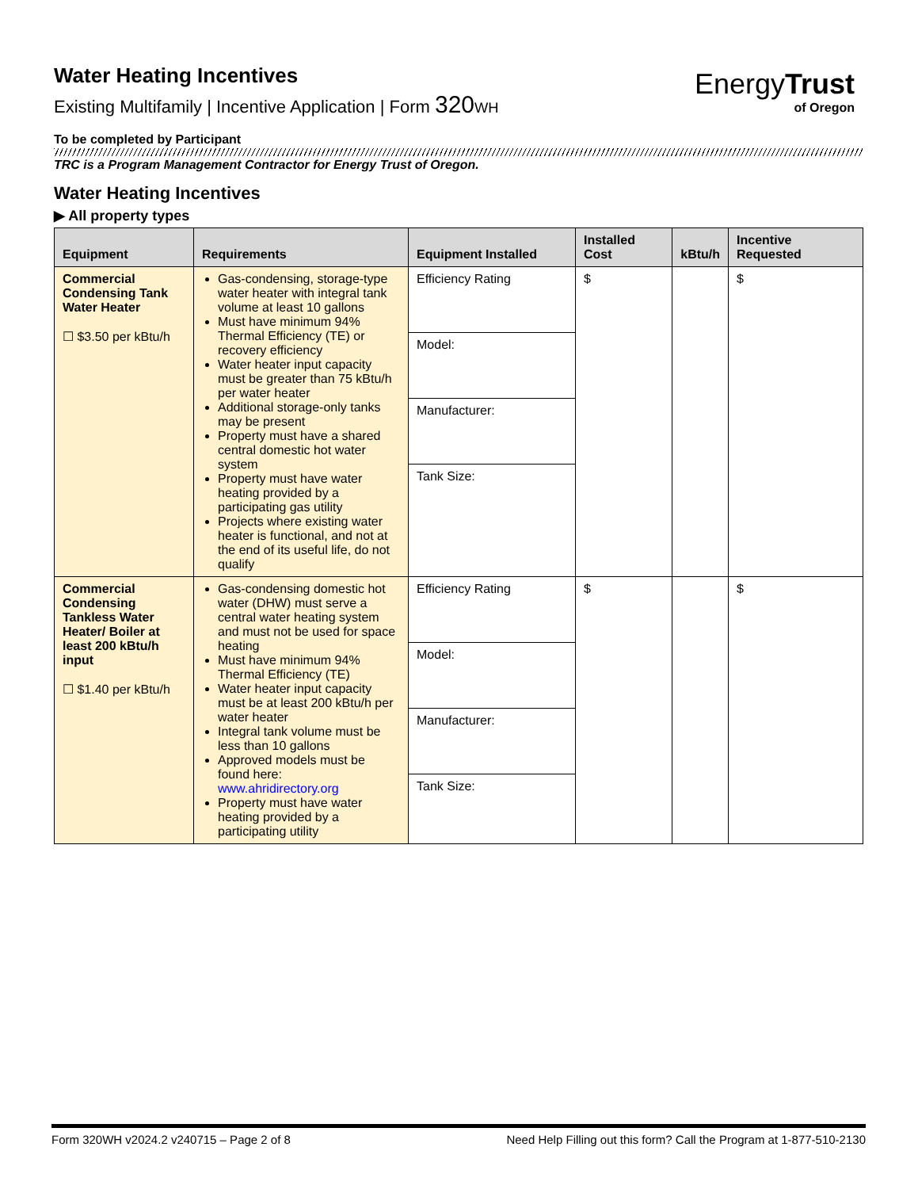EnergyTrust
of Oregon
Water Heating Incentives
Existing Multifamily | Incentive Application | Form 320 WH
To be completed by Participant
TRC is a Program Management Contractor for Energy Trust of Oregon.
Water Heating Incentives
▶ All property types
| Equipment | Requirements | Equipment Installed | Installed Cost | kBtu/h | Incentive Requested |
| --- | --- | --- | --- | --- | --- |
| Commercial Condensing Tank Water Heater ☐ $3.50 per kBtu/h | Gas-condensing, storage-type water heater with integral tank volume at least 10 gallons Must have minimum 94% Thermal Efficiency (TE) or recovery efficiency Water heater input capacity must be greater than 75 kBtu/h per water heater Additional storage-only tanks may be present Property must have a shared central domestic hot water system Property must have water heating provided by a participating gas utility Projects where existing water heater is functional, and not at the end of its useful life, do not qualify | Efficiency Rating Model: Manufacturer: Tank Size: | $ | | $ |
| Commercial Condensing Tankless Water Heater/ Boiler at least 200 kBtu/h input ☐ $1.40 per kBtu/h | Gas-condensing domestic hot water (DHW) must serve a central water heating system and must not be used for space heating Must have minimum 94% Thermal Efficiency (TE) Water heater input capacity must be at least 200 kBtu/h per water heater Integral tank volume must be less than 10 gallons Approved models must be found here: www.ahridirectory.org Property must have water heating provided by a participating utility | Efficiency Rating Model: Manufacturer: Tank Size: | $ | | $ |
Form 320WH v2024.2 v240715 – Page 2 of 8 Need Help Filling out this form? Call the Program at 1-877-510-2130